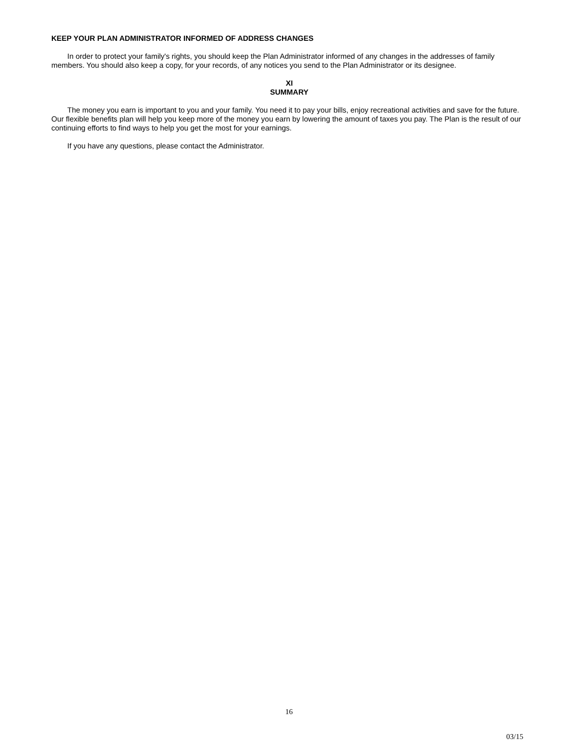KEEP YOUR PLAN ADMINISTRATOR INFORMED OF ADDRESS CHANGES
In order to protect your family's rights, you should keep the Plan Administrator informed of any changes in the addresses of family members. You should also keep a copy, for your records, of any notices you send to the Plan Administrator or its designee.
XI
SUMMARY
The money you earn is important to you and your family. You need it to pay your bills, enjoy recreational activities and save for the future. Our flexible benefits plan will help you keep more of the money you earn by lowering the amount of taxes you pay. The Plan is the result of our continuing efforts to find ways to help you get the most for your earnings.
If you have any questions, please contact the Administrator.
16
03/15